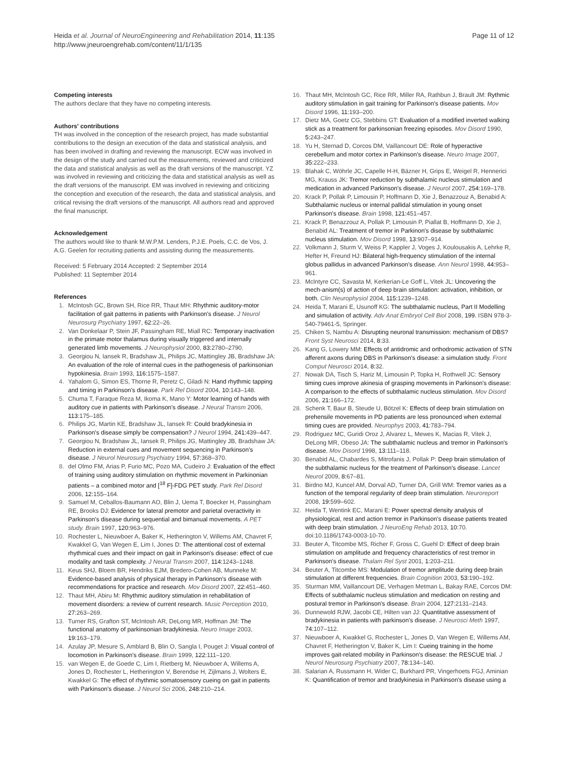Heida et al. Journal of NeuroEngineering and Rehabilitation 2014, 11:135
http://www.jneuroengrehab.com/content/11/1/135
Page 11 of 12
Competing interests
The authors declare that they have no competing interests.
Authors' contributions
TH was involved in the conception of the research project, has made substantial contributions to the design an execution of the data and statistical analysis, and has been involved in drafting and reviewing the manuscript. ECW was involved in the design of the study and carried out the measurements, reviewed and criticized the data and statistical analysis as well as the draft versions of the manuscript. YZ was involved in reviewing and criticizing the data and statistical analysis as well as the draft versions of the manuscript. EM was involved in reviewing and criticizing the conception and execution of the research, the data and statistical analysis, and critical revising the draft versions of the manuscript. All authors read and approved the final manuscript.
Acknowledgement
The authors would like to thank M.W.P.M. Lenders, P.J.E. Poels, C.C. de Vos, J. A.G. Geelen for recruiting patients and assisting during the measurements.
Received: 5 February 2014 Accepted: 2 September 2014
Published: 11 September 2014
References
1. McIntosh GC, Brown SH, Rice RR, Thaut MH: Rhythmic auditory-motor facilitation of gait patterns in patients with Parkinson's disease. J Neurol Neurosurg Psychiatry 1997, 62: 22–26.
2. Van Donkelaar P, Stein JF, Passingham RE, Miall RC: Temporary inactivation in the primate motor thalamus during visually triggered and internally generated limb movements. J Neurophysiol 2000, 83: 2780–2790.
3. Georgiou N, Iansek R, Bradshaw JL, Philips JC, Mattingley JB, Bradshaw JA: An evaluation of the role of internal cues in the pathogenesis of parkinsonian hypokinesia. Brain 1993, 116: 1575–1587.
4. Yahalom G, Simon ES, Thorne R, Peretz C, Giladi N: Hand rhythmic tapping and timing in Parkinson's disease. Park Rel Disord 2004, 10: 143–148.
5. Chuma T, Faraque Reza M, Ikoma K, Mano Y: Motor learning of hands with auditory cue in patients with Parkinson's disease. J Neural Transm 2006, 113: 175–185.
6. Philips JG, Martin KE, Bradshaw JL, Iansek R: Could bradykinesia in Parkinson's disease simply be compensation? J Neurol 1994, 241: 439–447.
7. Georgiou N, Bradshaw JL, Iansek R, Philips JG, Mattingley JB, Bradshaw JA: Reduction in external cues and movement sequencing in Parkinson's disease. J Neurol Neurosurg Psychiatry 1994, 57: 368–370.
8. del Olmo FM, Arias P, Furio MC, Pozo MA, Cudeiro J: Evaluation of the effect of training using auditory stimulation on rhythmic movement in Parkinonian patients – a combined motor and [<sup>18</sup> F]-FDG PET study. Park Rel Disord 2006, 12: 155–164.
9. Samuel M, Ceballos-Baumann AO, Blin J, Uema T, Boecker H, Passingham RE, Brooks DJ: Evidence for lateral premotor and parietal overactivity in Parkinson's disease during sequential and bimanual movements. A PET study. Brain 1997, 120: 963–976.
10. Rochester L, Nieuwboer A, Baker K, Hetherington V, Willems AM, Chavret F, Kwakkel G, Van Wegen E, Lim I, Jones D: The attentional cost of external rhythmical cues and their impact on gait in Parkinson's disease: effect of cue modality and task complexity. J Neural Transm 2007, 114: 1243–1248.
11. Keus SHJ, Bloem BR, Hendriks EJM, Bredero-Cohen AB, Munneke M: Evidence-based analysis of physical therapy in Parkinson's disease with recommendations for practice and research. Mov Disord 2007, 22: 451–460.
12. Thaut MH, Abiru M: Rhythmic auditory stimulation in rehabilitation of movement disorders: a review of current research. Music Perception 2010, 27: 263–269.
13. Turner RS, Grafton ST, McIntosh AR, DeLong MR, Hoffman JM: The functional anatomy of parkinsonian bradykinesia. Neuro Image 2003, 19: 163–179.
14. Azulay JP, Mesure S, Amblard B, Blin O, Sangla I, Pouget J: Visual control of locomotion in Parkinson's disease. Brain 1999, 122: 111–120.
15. van Wegen E, de Goede C, Lim I, Rietberg M, Nieuwboer A, Willems A, Jones D, Rochester L, Hetherington V, Berendse H, Zijlmans J, Wolters E, Kwakkel G: The effect of rhythmic somatosensory cueing on gait in patients with Parkinson's disease. J Neurol Sci 2006, 248: 210–214.
16. Thaut MH, McIntosh GC, Rice RR, Miller RA, Rathbun J, Brault JM: Rythmic auditory stimulation in gait training for Parkinson's disease patients. Mov Disord 1996, 11: 193–200.
17. Dietz MA, Goetz CG, Stebbins GT: Evaluation of a modified inverted walking stick as a treatment for parkinsonian freezing episodes. Mov Disord 1990, 5: 243–247.
18. Yu H, Sternad D, Corcos DM, Vaillancourt DE: Role of hyperactive cerebellum and motor cortex in Parkinson's disease. Neuro Image 2007, 35: 222–233.
19. Blahak C, Wöhrle JC, Capelle H-H, Bäzner H, Grips E, Weigel R, Hennerici MG, Krauss JK: Tremor reduction by subthalamic nucleus stimulation and medication in advanced Parkinson's disease. J Neurol 2007, 254: 169–178.
20. Krack P, Pollak P, Limousin P, Hoffmann D, Xie J, Benazzouz A, Benabid A: Subthalamic nucleus or internal pallidal stimulation in young onset Parkinson's disease. Brain 1998, 121: 451–457.
21. Krack P, Benazzouz A, Pollak P, Limousin P, Piallat B, Hoffmann D, Xie J, Benabid AL: Treatment of tremor in Parkinon's disease by subthalamic nucleus stimulation. Mov Disord 1998, 13: 907–914.
22. Volkmann J, Sturm V, Weiss P, Kappler J, Voges J, Koulousakis A, Lehrke R, Hefter H, Freund HJ: Bilateral high-frequency stimulation of the internal globus pallidus in advanced Parkinson's disease. Ann Neurol 1998, 44: 953–961.
23. McIntyre CC, Savasta M, Kerkerian-Le Goff L, Vitek JL: Uncovering the mech-anism(s) of action of deep brain stimulation: activation, inhibition, or both. Clin Neurophysiol 2004, 115: 1239–1248.
24. Heida T, Marani E, Usunoff KG: The subthalamic nucleus, Part II Modelling and simulation of activity. Adv Anat Embryol Cell Biol 2008, 199. ISBN 978-3-540-79461-5, Springer.
25. Chiken S, Nambu A: Disrupting neuronal transmission: mechanism of DBS? Front Syst Neurosci 2014, 8: 33.
26. Kang G, Lowery MM: Effects of antidromic and orthodromic activation of STN afferent axons during DBS in Parkinson's disease: a simulation study. Front Comput Neurosci 2014, 8: 32.
27. Nowak DA, Tisch S, Hariz M, Limousin P, Topka H, Rothwell JC: Sensory timing cues improve akinesia of grasping movements in Parkinson's disease: A comparison to the effects of subthalamic nucleus stimulation. Mov Disord 2006, 21: 166–172.
28. Schenk T, Baur B, Steude U, Bötzel K: Effects of deep brain stimulation on prehensile movements in PD patients are less pronounced when external timing cues are provided. Neurophys 2003, 41: 783–794.
29. Rodriguez MC, Guridi Oroz J, Alvarez L, Mewes K, Macias R, Vitek J, DeLong MR, Obeso JA: The subthalamic nucleus and tremor in Parkinson's disease. Mov Disord 1998, 13: 111–118.
30. Benabid AL, Chabardes S, Mitrofanis J, Pollak P: Deep brain stimulation of the subthalamic nucleus for the treatment of Parkinson's disease. Lancet Neurol 2009, 8: 67–81.
31. Birdno MJ, Kuncel AM, Dorval AD, Turner DA, Grill WM: Tremor varies as a function of the temporal regularity of deep brain stimulation. Neuroreport 2008, 19: 599–602.
32. Heida T, Wentink EC, Marani E: Power spectral density analysis of physiological, rest and action tremor in Parkinson's disease patients treated with deep brain stimulation. J NeuroEng Rehab 2013, 10: 70. doi:10.1186/1743-0003-10-70.
33. Beuter A, Titcombe MS, Richer F, Gross C, Guehl D: Effect of deep brain stimulation on amplitude and frequency characteristics of rest tremor in Parkinson's disease. Thalam Rel Syst 2001, 1: 203–211.
34. Beuter A, Titcombe MS: Modulation of tremor amplitude during deep brain stimulation at different frequencies. Brain Cognition 2003, 53: 190–192.
35. Sturman MM, Vaillancourt DE, Verhagen Metman L, Bakay RAE, Corcos DM: Effects of subthalamic nucleus stimulation and medication on resting and postural tremor in Parkinson's disease. Brain 2004, 127: 2131–2143.
36. Dunnewold RJW, Jacobi CE, Hilten van JJ: Quantitative assessment of bradykinesia in patients with parkinson's disease. J Neurosci Meth 1997, 74: 107–112.
37. Nieuwboer A, Kwakkel G, Rochester L, Jones D, Van Wegen E, Willems AM, Chavret F, Hetherington V, Baker K, Lim I: Cueing training in the home improves gait-related mobility in Parkinson's disease: the RESCUE trial. J Neurol Neurosurg Psychiatry 2007, 78: 134–140.
38. Salarian A, Russmann H, Wider C, Burkhard PR, Vingerhoets FGJ, Aminian K: Quantification of tremor and bradykinesia in Parkinson's disease using a